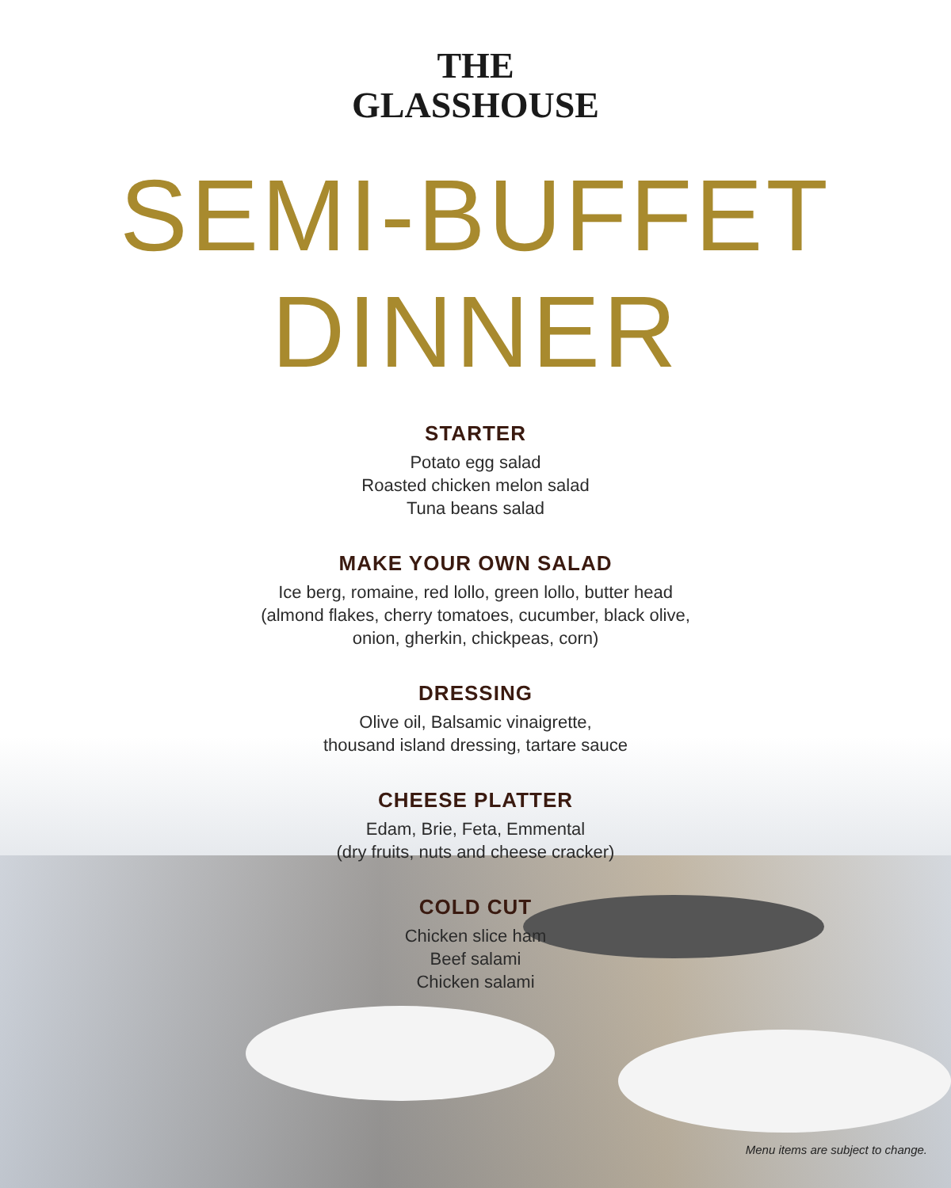THE
GLASSHOUSE
SEMI-BUFFET DINNER
STARTER
Potato egg salad
Roasted chicken melon salad
Tuna beans salad
MAKE YOUR OWN SALAD
Ice berg, romaine, red lollo, green lollo, butter head
(almond flakes, cherry tomatoes, cucumber, black olive,
onion, gherkin, chickpeas, corn)
DRESSING
Olive oil, Balsamic vinaigrette,
thousand island dressing, tartare sauce
CHEESE PLATTER
Edam, Brie, Feta, Emmental
(dry fruits, nuts and cheese cracker)
COLD CUT
Chicken slice ham
Beef salami
Chicken salami
Menu items are subject to change.